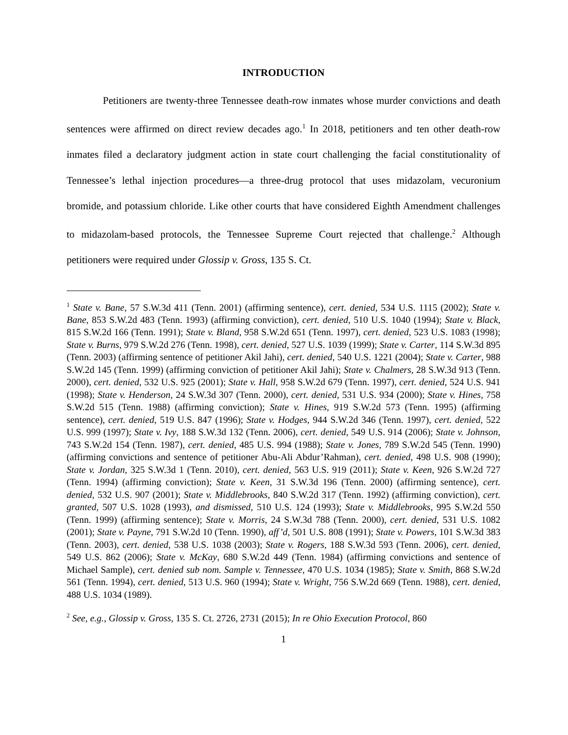INTRODUCTION
Petitioners are twenty-three Tennessee death-row inmates whose murder convictions and death sentences were affirmed on direct review decades ago.<sup>1</sup> In 2018, petitioners and ten other death-row inmates filed a declaratory judgment action in state court challenging the facial constitutionality of Tennessee’s lethal injection procedures—a three-drug protocol that uses midazolam, vecuronium bromide, and potassium chloride. Like other courts that have considered Eighth Amendment challenges to midazolam-based protocols, the Tennessee Supreme Court rejected that challenge.<sup>2</sup> Although petitioners were required under Glossip v. Gross, 135 S. Ct.
<sup>1</sup> State v. Bane, 57 S.W.3d 411 (Tenn. 2001) (affirming sentence), cert. denied, 534 U.S. 1115 (2002); State v. Bane, 853 S.W.2d 483 (Tenn. 1993) (affirming conviction), cert. denied, 510 U.S. 1040 (1994); State v. Black, 815 S.W.2d 166 (Tenn. 1991); State v. Bland, 958 S.W.2d 651 (Tenn. 1997), cert. denied, 523 U.S. 1083 (1998); State v. Burns, 979 S.W.2d 276 (Tenn. 1998), cert. denied, 527 U.S. 1039 (1999); State v. Carter, 114 S.W.3d 895 (Tenn. 2003) (affirming sentence of petitioner Akil Jahi), cert. denied, 540 U.S. 1221 (2004); State v. Carter, 988 S.W.2d 145 (Tenn. 1999) (affirming conviction of petitioner Akil Jahi); State v. Chalmers, 28 S.W.3d 913 (Tenn. 2000), cert. denied, 532 U.S. 925 (2001); State v. Hall, 958 S.W.2d 679 (Tenn. 1997), cert. denied, 524 U.S. 941 (1998); State v. Henderson, 24 S.W.3d 307 (Tenn. 2000), cert. denied, 531 U.S. 934 (2000); State v. Hines, 758 S.W.2d 515 (Tenn. 1988) (affirming conviction); State v. Hines, 919 S.W.2d 573 (Tenn. 1995) (affirming sentence), cert. denied, 519 U.S. 847 (1996); State v. Hodges, 944 S.W.2d 346 (Tenn. 1997), cert. denied, 522 U.S. 999 (1997); State v. Ivy, 188 S.W.3d 132 (Tenn. 2006), cert. denied, 549 U.S. 914 (2006); State v. Johnson, 743 S.W.2d 154 (Tenn. 1987), cert. denied, 485 U.S. 994 (1988); State v. Jones, 789 S.W.2d 545 (Tenn. 1990) (affirming convictions and sentence of petitioner Abu-Ali Abdur’Rahman), cert. denied, 498 U.S. 908 (1990); State v. Jordan, 325 S.W.3d 1 (Tenn. 2010), cert. denied, 563 U.S. 919 (2011); State v. Keen, 926 S.W.2d 727 (Tenn. 1994) (affirming conviction); State v. Keen, 31 S.W.3d 196 (Tenn. 2000) (affirming sentence), cert. denied, 532 U.S. 907 (2001); State v. Middlebrooks, 840 S.W.2d 317 (Tenn. 1992) (affirming conviction), cert. granted, 507 U.S. 1028 (1993), and dismissed, 510 U.S. 124 (1993); State v. Middlebrooks, 995 S.W.2d 550 (Tenn. 1999) (affirming sentence); State v. Morris, 24 S.W.3d 788 (Tenn. 2000), cert. denied, 531 U.S. 1082 (2001); State v. Payne, 791 S.W.2d 10 (Tenn. 1990), aff’d, 501 U.S. 808 (1991); State v. Powers, 101 S.W.3d 383 (Tenn. 2003), cert. denied, 538 U.S. 1038 (2003); State v. Rogers, 188 S.W.3d 593 (Tenn. 2006), cert. denied, 549 U.S. 862 (2006); State v. McKay, 680 S.W.2d 449 (Tenn. 1984) (affirming convictions and sentence of Michael Sample), cert. denied sub nom. Sample v. Tennessee, 470 U.S. 1034 (1985); State v. Smith, 868 S.W.2d 561 (Tenn. 1994), cert. denied, 513 U.S. 960 (1994); State v. Wright, 756 S.W.2d 669 (Tenn. 1988), cert. denied, 488 U.S. 1034 (1989).
<sup>2</sup> See, e.g., Glossip v. Gross, 135 S. Ct. 2726, 2731 (2015); In re Ohio Execution Protocol, 860
1